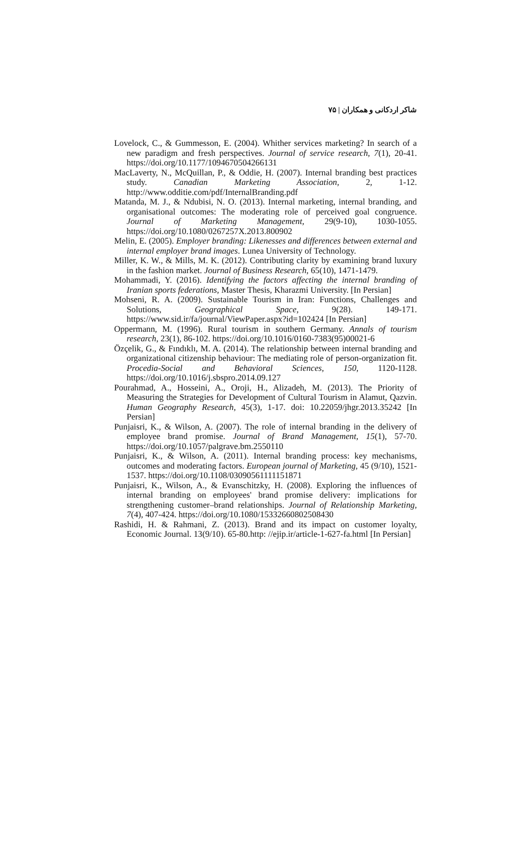شاکر اردکانی و همکاران | ۷۵
Lovelock, C., & Gummesson, E. (2004). Whither services marketing? In search of a new paradigm and fresh perspectives. Journal of service research, 7(1), 20-41. https://doi.org/10.1177/1094670504266131
MacLaverty, N., McQuillan, P., & Oddie, H. (2007). Internal branding best practices study. Canadian Marketing Association, 2, 1-12. http://www.odditie.com/pdf/InternalBranding.pdf
Matanda, M. J., & Ndubisi, N. O. (2013). Internal marketing, internal branding, and organisational outcomes: The moderating role of perceived goal congruence. Journal of Marketing Management, 29(9-10), 1030-1055. https://doi.org/10.1080/0267257X.2013.800902
Melin, E. (2005). Employer branding: Likenesses and differences between external and internal employer brand images. Lunea University of Technology.
Miller, K. W., & Mills, M. K. (2012). Contributing clarity by examining brand luxury in the fashion market. Journal of Business Research, 65(10), 1471-1479.
Mohammadi, Y. (2016). Identifying the factors affecting the internal branding of Iranian sports federations, Master Thesis, Kharazmi University. [In Persian]
Mohseni, R. A. (2009). Sustainable Tourism in Iran: Functions, Challenges and Solutions, Geographical Space, 9(28). 149-171. https://www.sid.ir/fa/journal/ViewPaper.aspx?id=102424 [In Persian]
Oppermann, M. (1996). Rural tourism in southern Germany. Annals of tourism research, 23(1), 86-102. https://doi.org/10.1016/0160-7383(95)00021-6
Özçelik, G., & Fındıklı, M. A. (2014). The relationship between internal branding and organizational citizenship behaviour: The mediating role of person-organization fit. Procedia-Social and Behavioral Sciences, 150, 1120-1128. https://doi.org/10.1016/j.sbspro.2014.09.127
Pourahmad, A., Hosseini, A., Oroji, H., Alizadeh, M. (2013). The Priority of Measuring the Strategies for Development of Cultural Tourism in Alamut, Qazvin. Human Geography Research, 45(3), 1-17. doi: 10.22059/jhgr.2013.35242 [In Persian]
Punjaisri, K., & Wilson, A. (2007). The role of internal branding in the delivery of employee brand promise. Journal of Brand Management, 15(1), 57-70. https://doi.org/10.1057/palgrave.bm.2550110
Punjaisri, K., & Wilson, A. (2011). Internal branding process: key mechanisms, outcomes and moderating factors. European journal of Marketing, 45 (9/10), 1521-1537. https://doi.org/10.1108/03090561111151871
Punjaisri, K., Wilson, A., & Evanschitzky, H. (2008). Exploring the influences of internal branding on employees' brand promise delivery: implications for strengthening customer–brand relationships. Journal of Relationship Marketing, 7(4), 407-424. https://doi.org/10.1080/15332660802508430
Rashidi, H. & Rahmani, Z. (2013). Brand and its impact on customer loyalty, Economic Journal. 13(9/10). 65-80.http: //ejip.ir/article-1-627-fa.html [In Persian]